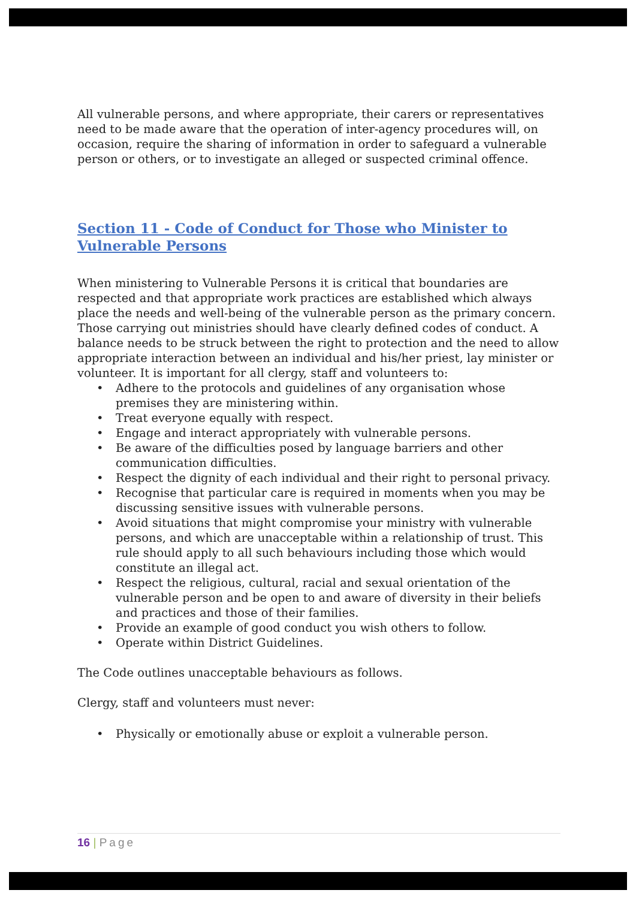All vulnerable persons, and where appropriate, their carers or representatives need to be made aware that the operation of inter-agency procedures will, on occasion, require the sharing of information in order to safeguard a vulnerable person or others, or to investigate an alleged or suspected criminal offence.
Section 11 - Code of Conduct for Those who Minister to Vulnerable Persons
When ministering to Vulnerable Persons it is critical that boundaries are respected and that appropriate work practices are established which always place the needs and well-being of the vulnerable person as the primary concern. Those carrying out ministries should have clearly defined codes of conduct. A balance needs to be struck between the right to protection and the need to allow appropriate interaction between an individual and his/her priest, lay minister or volunteer. It is important for all clergy, staff and volunteers to:
• Adhere to the protocols and guidelines of any organisation whose premises they are ministering within.
• Treat everyone equally with respect.
• Engage and interact appropriately with vulnerable persons.
• Be aware of the difficulties posed by language barriers and other communication difficulties.
• Respect the dignity of each individual and their right to personal privacy.
• Recognise that particular care is required in moments when you may be discussing sensitive issues with vulnerable persons.
• Avoid situations that might compromise your ministry with vulnerable persons, and which are unacceptable within a relationship of trust. This rule should apply to all such behaviours including those which would constitute an illegal act.
• Respect the religious, cultural, racial and sexual orientation of the vulnerable person and be open to and aware of diversity in their beliefs and practices and those of their families.
• Provide an example of good conduct you wish others to follow.
• Operate within District Guidelines.
The Code outlines unacceptable behaviours as follows.
Clergy, staff and volunteers must never:
• Physically or emotionally abuse or exploit a vulnerable person.
16 | Page